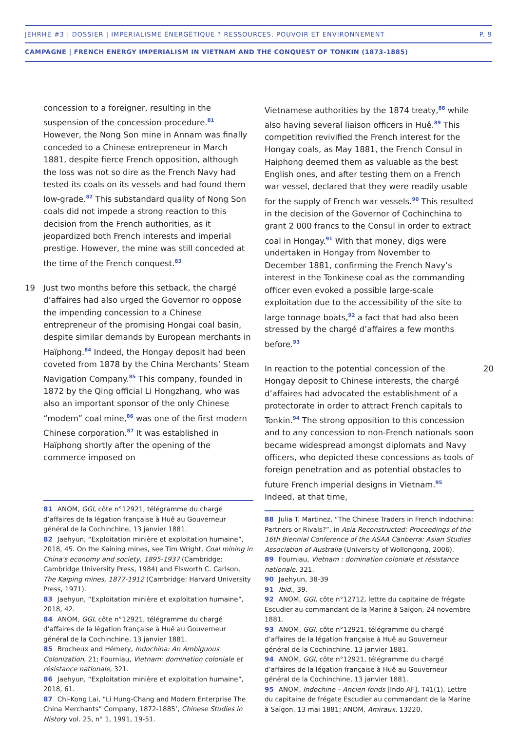JEHRHE #3 | DOSSIER | IMPÉRIALISME ÉNERGÉTIQUE ? RESSOURCES, POUVOIR ET ENVIRONNEMENT P. 9
CAMPAGNE | FRENCH ENERGY IMPERIALISM IN VIETNAM AND THE CONQUEST OF TONKIN (1873-1885)
concession to a foreigner, resulting in the suspension of the concession procedure.<sup>81</sup> However, the Nong Son mine in Annam was finally conceded to a Chinese entrepreneur in March 1881, despite fierce French opposition, although the loss was not so dire as the French Navy had tested its coals on its vessels and had found them low-grade.<sup>82</sup> This substandard quality of Nong Son coals did not impede a strong reaction to this decision from the French authorities, as it jeopardized both French interests and imperial prestige. However, the mine was still conceded at the time of the French conquest.<sup>83</sup>
19 Just two months before this setback, the chargé d’affaires had also urged the Governor ro oppose the impending concession to a Chinese entrepreneur of the promising Hongai coal basin, despite similar demands by European merchants in Haïphong.<sup>84</sup> Indeed, the Hongay deposit had been coveted from 1878 by the China Merchants’ Steam Navigation Company.<sup>85</sup> This company, founded in 1872 by the Qing official Li Hongzhang, who was also an important sponsor of the only Chinese “modern” coal mine,<sup>86</sup> was one of the first modern Chinese corporation.<sup>87</sup> It was established in Haïphong shortly after the opening of the commerce imposed on
81 ANOM, GGI, côte n°12921, télégramme du chargé d’affaires de la légation française à Huê au Gouverneur général de la Cochinchine, 13 janvier 1881.
82 Jaehyun, “Exploitation minière et exploitation humaine”, 2018, 45. On the Kaining mines, see Tim Wright, Coal mining in China's economy and society, 1895-1937 (Cambridge: Cambridge University Press, 1984) and Elsworth C. Carlson, The Kaiping mines, 1877-1912 (Cambridge: Harvard University Press, 1971).
83 Jaehyun, “Exploitation minière et exploitation humaine”, 2018, 42.
84 ANOM, GGI, côte n°12921, télégramme du chargé d’affaires de la légation française à Huê au Gouverneur général de la Cochinchine, 13 janvier 1881.
85 Brocheux and Hémery, Indochina: An Ambiguous Colonization, 21; Fourniau, Vietnam: domination coloniale et résistance nationale, 321.
86 Jaehyun, “Exploitation minière et exploitation humaine”, 2018, 61.
87 Chi-Kong Lai, “Li Hung-Chang and Modern Enterprise The China Merchants” Company, 1872-1885’, Chinese Studies in History vol. 25, n° 1, 1991, 19-51.
Vietnamese authorities by the 1874 treaty,<sup>88</sup> while also having several liaison officers in Huê.<sup>89</sup> This competition revivified the French interest for the Hongay coals, as May 1881, the French Consul in Haiphong deemed them as valuable as the best English ones, and after testing them on a French war vessel, declared that they were readily usable for the supply of French war vessels.<sup>90</sup> This resulted in the decision of the Governor of Cochinchina to grant 2 000 francs to the Consul in order to extract coal in Hongay.<sup>91</sup> With that money, digs were undertaken in Hongay from November to December 1881, confirming the French Navy’s interest in the Tonkinese coal as the commanding officer even evoked a possible large-scale exploitation due to the accessibility of the site to large tonnage boats,<sup>92</sup> a fact that had also been stressed by the chargé d’affaires a few months before.<sup>93</sup>
20 In reaction to the potential concession of the Hongay deposit to Chinese interests, the chargé d’affaires had advocated the establishment of a protectorate in order to attract French capitals to Tonkin.<sup>94</sup> The strong opposition to this concession and to any concession to non-French nationals soon became widespread amongst diplomats and Navy officers, who depicted these concessions as tools of foreign penetration and as potential obstacles to future French imperial designs in Vietnam.<sup>95</sup> Indeed, at that time,
88 Julia T. Martinez, “The Chinese Traders in French Indochina: Partners or Rivals?”, in Asia Reconstructed: Proceedings of the 16th Biennial Conference of the ASAA Canberra: Asian Studies Association of Australia (University of Wollongong, 2006).
89 Fourniau, Vietnam : domination coloniale et résistance nationale, 321.
90 Jaehyun, 38-39
91 Ibid., 39.
92 ANOM, GGI, côte n°12712, lettre du capitaine de frégate Escudier au commandant de la Marine à Saïgon, 24 novembre 1881.
93 ANOM, GGI, côte n°12921, télégramme du chargé d’affaires de la légation française à Huê au Gouverneur général de la Cochinchine, 13 janvier 1881.
94 ANOM, GGI, côte n°12921, télégramme du chargé d’affaires de la légation française à Huê au Gouverneur général de la Cochinchine, 13 janvier 1881.
95 ANOM, Indochine – Ancien fonds [Indo AF], T41(1), Lettre du capitaine de frégate Escudier au commandant de la Marine à Saïgon, 13 mai 1881; ANOM, Amiraux, 13220,